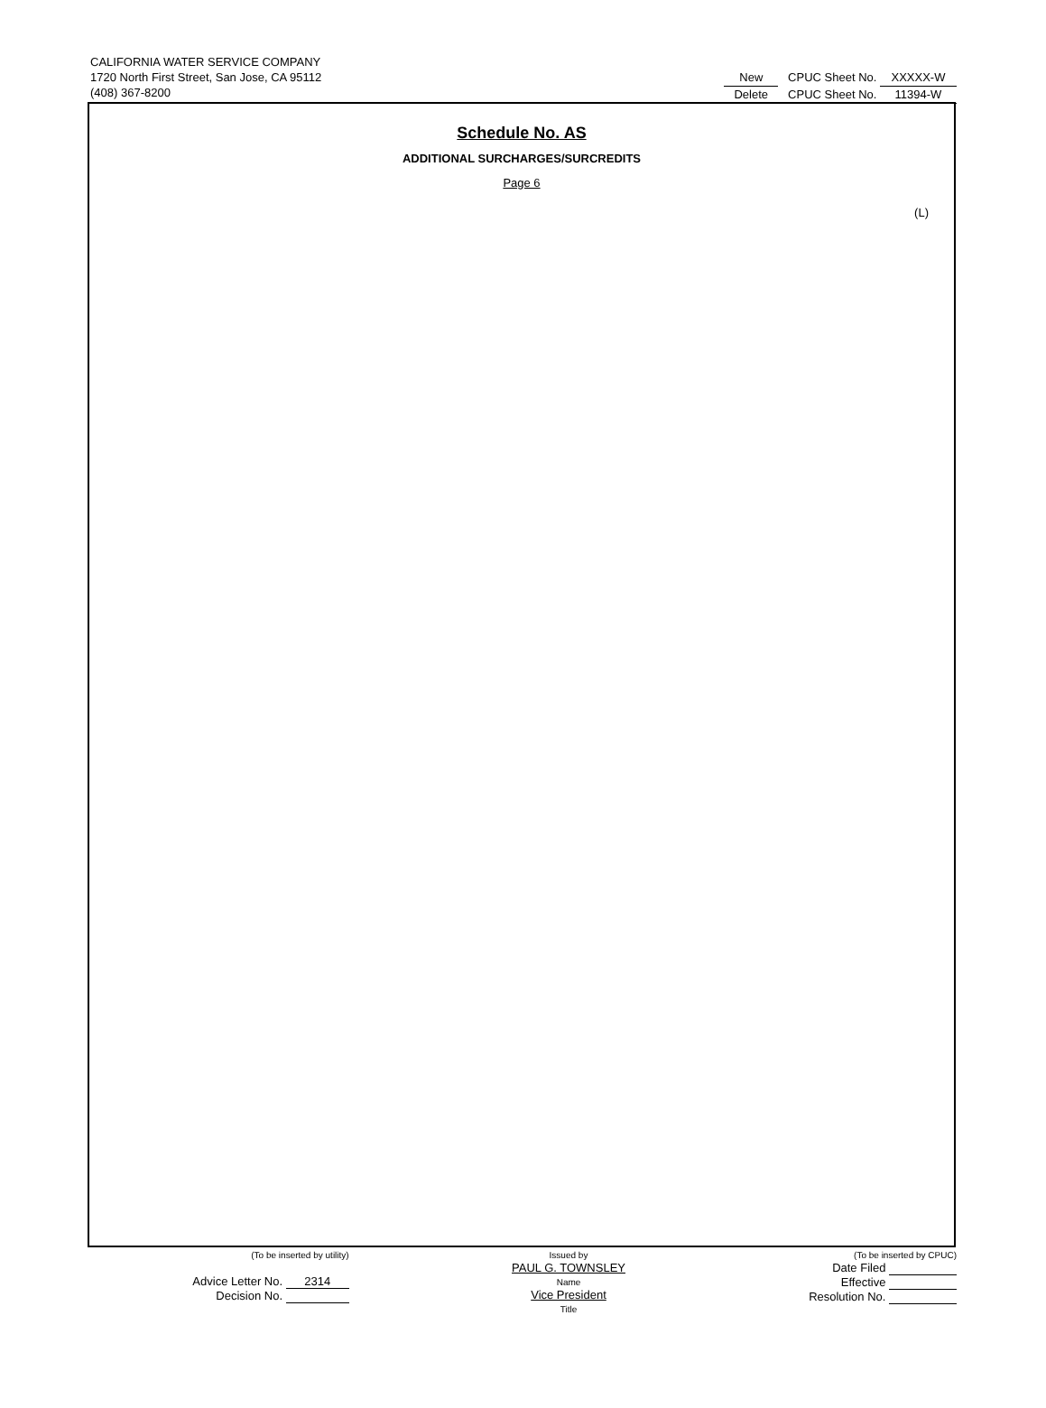CALIFORNIA WATER SERVICE COMPANY
1720 North First Street, San Jose, CA 95112
(408) 367-8200
New CPUC Sheet No. XXXXX-W
Delete CPUC Sheet No. 11394-W
Schedule No. AS
ADDITIONAL SURCHARGES/SURCREDITS
Page 6
(L)
(To be inserted by utility)
Advice Letter No. 2314
Decision No.
Issued by
PAUL G. TOWNSLEY
Name
Vice President
Title
(To be inserted by CPUC)
Date Filed
Effective
Resolution No.